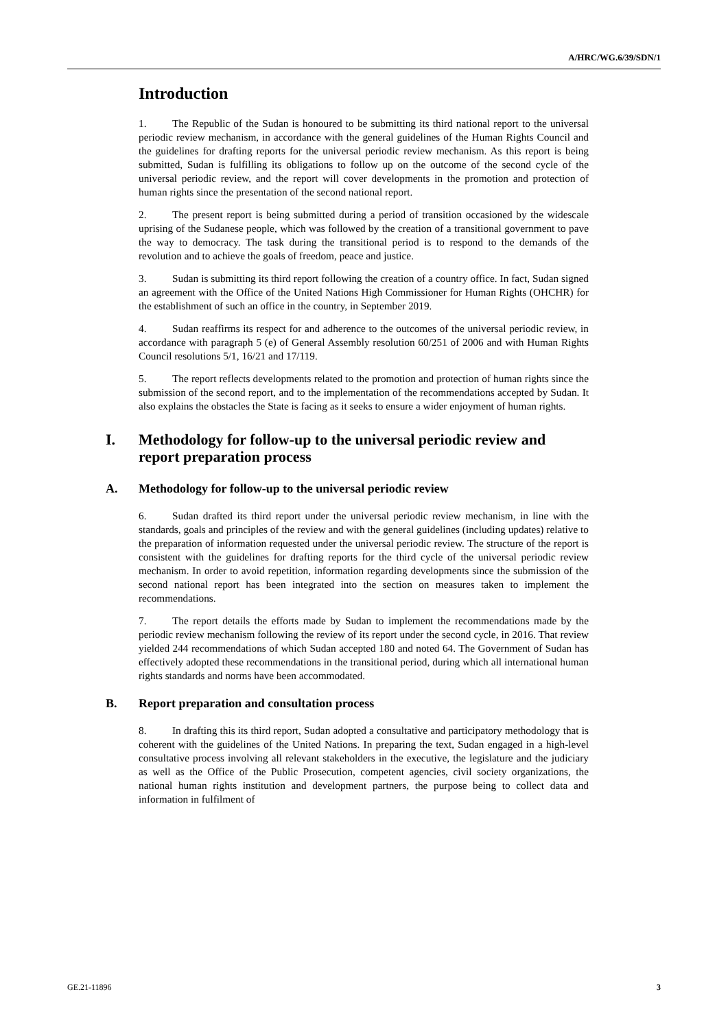A/HRC/WG.6/39/SDN/1
Introduction
1. The Republic of the Sudan is honoured to be submitting its third national report to the universal periodic review mechanism, in accordance with the general guidelines of the Human Rights Council and the guidelines for drafting reports for the universal periodic review mechanism. As this report is being submitted, Sudan is fulfilling its obligations to follow up on the outcome of the second cycle of the universal periodic review, and the report will cover developments in the promotion and protection of human rights since the presentation of the second national report.
2. The present report is being submitted during a period of transition occasioned by the widescale uprising of the Sudanese people, which was followed by the creation of a transitional government to pave the way to democracy. The task during the transitional period is to respond to the demands of the revolution and to achieve the goals of freedom, peace and justice.
3. Sudan is submitting its third report following the creation of a country office. In fact, Sudan signed an agreement with the Office of the United Nations High Commissioner for Human Rights (OHCHR) for the establishment of such an office in the country, in September 2019.
4. Sudan reaffirms its respect for and adherence to the outcomes of the universal periodic review, in accordance with paragraph 5 (e) of General Assembly resolution 60/251 of 2006 and with Human Rights Council resolutions 5/1, 16/21 and 17/119.
5. The report reflects developments related to the promotion and protection of human rights since the submission of the second report, and to the implementation of the recommendations accepted by Sudan. It also explains the obstacles the State is facing as it seeks to ensure a wider enjoyment of human rights.
I. Methodology for follow-up to the universal periodic review and report preparation process
A. Methodology for follow-up to the universal periodic review
6. Sudan drafted its third report under the universal periodic review mechanism, in line with the standards, goals and principles of the review and with the general guidelines (including updates) relative to the preparation of information requested under the universal periodic review. The structure of the report is consistent with the guidelines for drafting reports for the third cycle of the universal periodic review mechanism. In order to avoid repetition, information regarding developments since the submission of the second national report has been integrated into the section on measures taken to implement the recommendations.
7. The report details the efforts made by Sudan to implement the recommendations made by the periodic review mechanism following the review of its report under the second cycle, in 2016. That review yielded 244 recommendations of which Sudan accepted 180 and noted 64. The Government of Sudan has effectively adopted these recommendations in the transitional period, during which all international human rights standards and norms have been accommodated.
B. Report preparation and consultation process
8. In drafting this its third report, Sudan adopted a consultative and participatory methodology that is coherent with the guidelines of the United Nations. In preparing the text, Sudan engaged in a high-level consultative process involving all relevant stakeholders in the executive, the legislature and the judiciary as well as the Office of the Public Prosecution, competent agencies, civil society organizations, the national human rights institution and development partners, the purpose being to collect data and information in fulfilment of
GE.21-11896 3